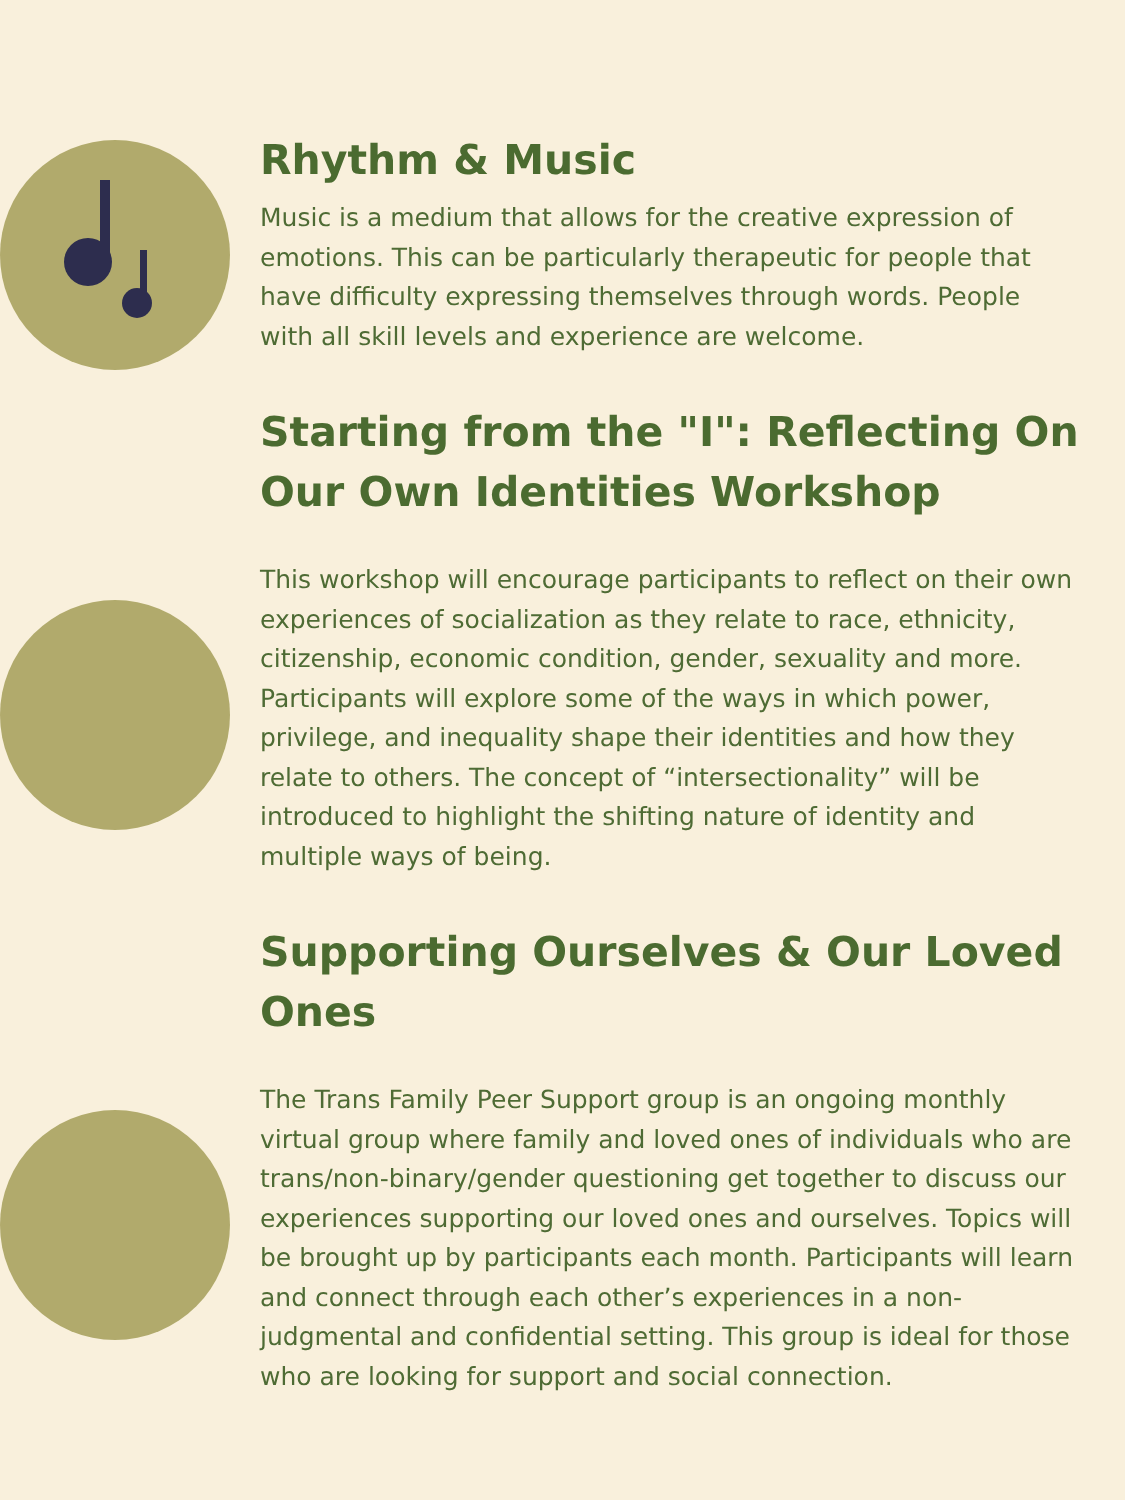Rhythm & Music
Music is a medium that allows for the creative expression of emotions. This can be particularly therapeutic for people that have difficulty expressing themselves through words. People with all skill levels and experience are welcome.
Starting from the "I": Reflecting On Our Own Identities Workshop
This workshop will encourage participants to reflect on their own experiences of socialization as they relate to race, ethnicity, citizenship, economic condition, gender, sexuality and more. Participants will explore some of the ways in which power, privilege, and inequality shape their identities and how they relate to others. The concept of “intersectionality” will be introduced to highlight the shifting nature of identity and multiple ways of being.
Supporting Ourselves & Our Loved Ones
The Trans Family Peer Support group is an ongoing monthly virtual group where family and loved ones of individuals who are trans/non-binary/gender questioning get together to discuss our experiences supporting our loved ones and ourselves. Topics will be brought up by participants each month. Participants will learn and connect through each other’s experiences in a non-judgmental and confidential setting. This group is ideal for those who are looking for support and social connection.